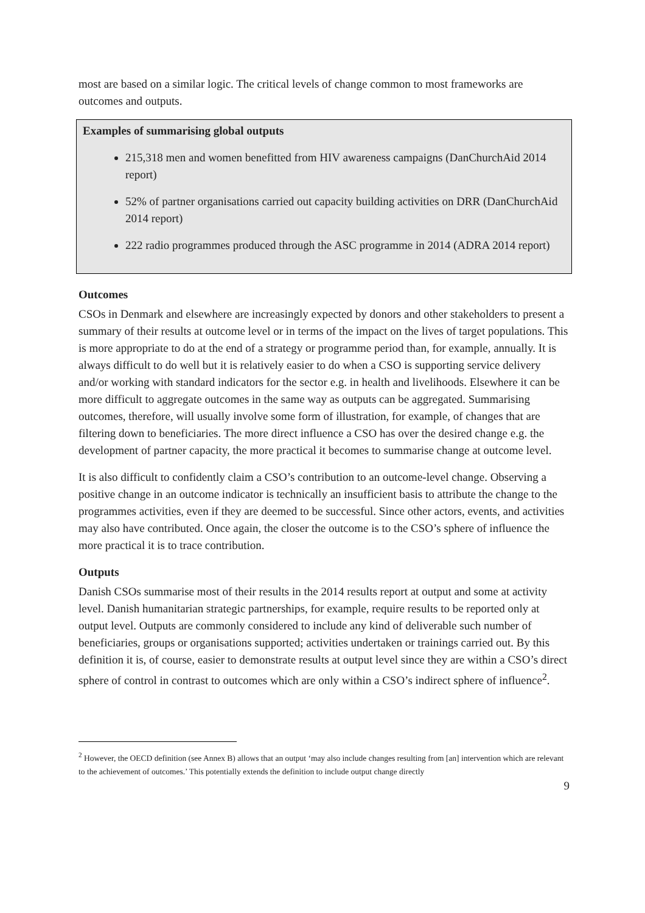most are based on a similar logic. The critical levels of change common to most frameworks are outcomes and outputs.
Examples of summarising global outputs
215,318 men and women benefitted from HIV awareness campaigns (DanChurchAid 2014 report)
52% of partner organisations carried out capacity building activities on DRR (DanChurchAid 2014 report)
222 radio programmes produced through the ASC programme in 2014 (ADRA 2014 report)
Outcomes
CSOs in Denmark and elsewhere are increasingly expected by donors and other stakeholders to present a summary of their results at outcome level or in terms of the impact on the lives of target populations. This is more appropriate to do at the end of a strategy or programme period than, for example, annually. It is always difficult to do well but it is relatively easier to do when a CSO is supporting service delivery and/or working with standard indicators for the sector e.g. in health and livelihoods. Elsewhere it can be more difficult to aggregate outcomes in the same way as outputs can be aggregated. Summarising outcomes, therefore, will usually involve some form of illustration, for example, of changes that are filtering down to beneficiaries. The more direct influence a CSO has over the desired change e.g. the development of partner capacity, the more practical it becomes to summarise change at outcome level.
It is also difficult to confidently claim a CSO’s contribution to an outcome-level change. Observing a positive change in an outcome indicator is technically an insufficient basis to attribute the change to the programmes activities, even if they are deemed to be successful. Since other actors, events, and activities may also have contributed. Once again, the closer the outcome is to the CSO’s sphere of influence the more practical it is to trace contribution.
Outputs
Danish CSOs summarise most of their results in the 2014 results report at output and some at activity level. Danish humanitarian strategic partnerships, for example, require results to be reported only at output level. Outputs are commonly considered to include any kind of deliverable such number of beneficiaries, groups or organisations supported; activities undertaken or trainings carried out. By this definition it is, of course, easier to demonstrate results at output level since they are within a CSO’s direct sphere of control in contrast to outcomes which are only within a CSO’s indirect sphere of influence<sup>2</sup>.
<sup>2</sup> However, the OECD definition (see Annex B) allows that an output ‘may also include changes resulting from [an] intervention which are relevant to the achievement of outcomes.’ This potentially extends the definition to include output change directly
9